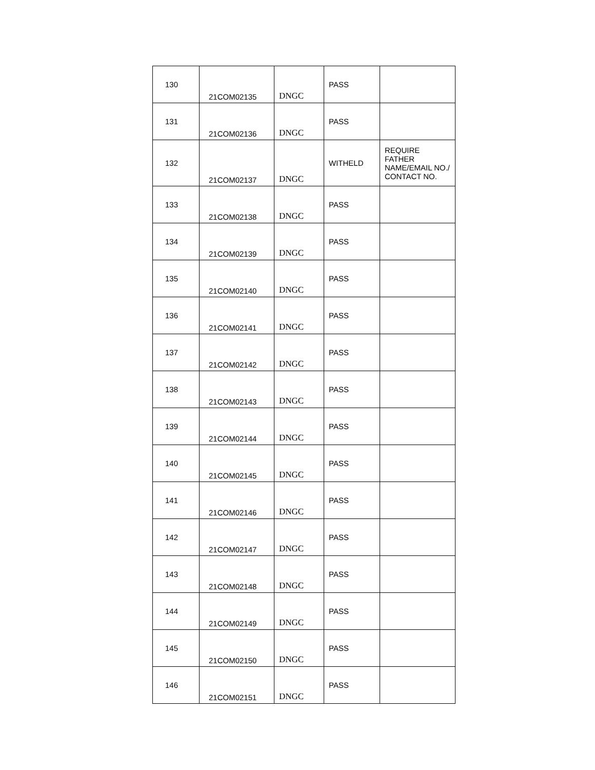| 130 | 21COM02135 | DNGC | PASS | |
| 131 | 21COM02136 | DNGC | PASS | |
| 132 | 21COM02137 | DNGC | WITHELD | REQUIRE FATHER NAME/EMAIL NO./ CONTACT NO. |
| 133 | 21COM02138 | DNGC | PASS | |
| 134 | 21COM02139 | DNGC | PASS | |
| 135 | 21COM02140 | DNGC | PASS | |
| 136 | 21COM02141 | DNGC | PASS | |
| 137 | 21COM02142 | DNGC | PASS | |
| 138 | 21COM02143 | DNGC | PASS | |
| 139 | 21COM02144 | DNGC | PASS | |
| 140 | 21COM02145 | DNGC | PASS | |
| 141 | 21COM02146 | DNGC | PASS | |
| 142 | 21COM02147 | DNGC | PASS | |
| 143 | 21COM02148 | DNGC | PASS | |
| 144 | 21COM02149 | DNGC | PASS | |
| 145 | 21COM02150 | DNGC | PASS | |
| 146 | 21COM02151 | DNGC | PASS | |